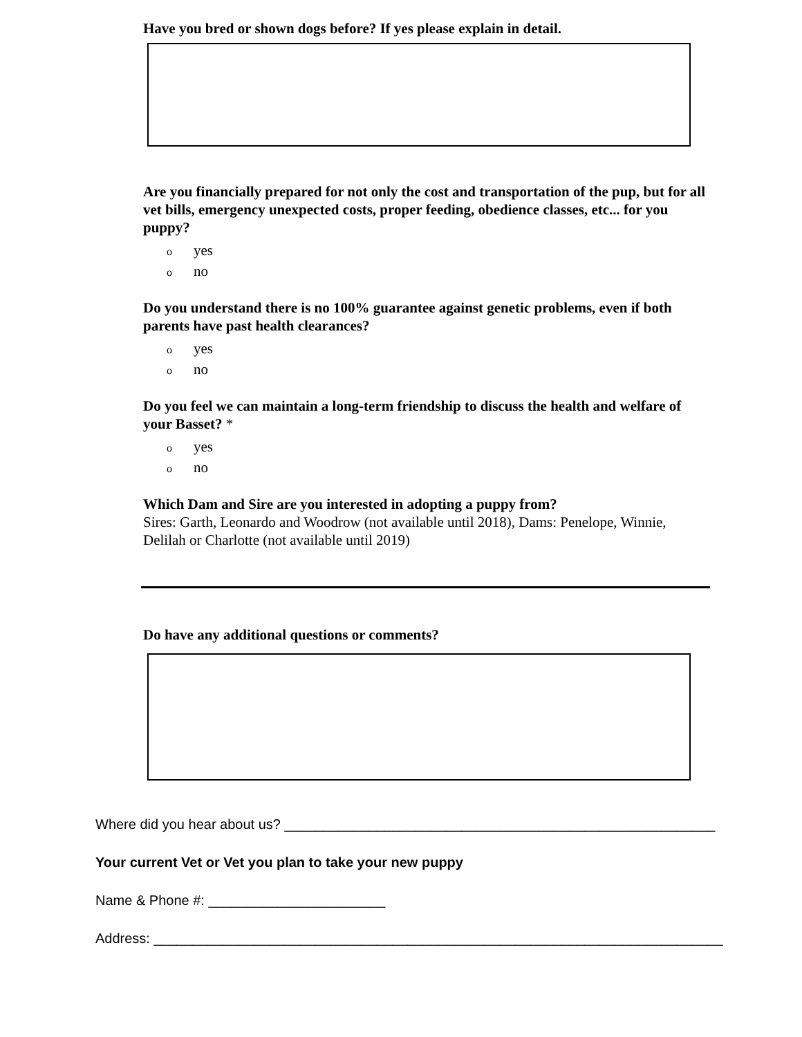Have you bred or shown dogs before? If yes please explain in detail.
Are you financially prepared for not only the cost and transportation of the pup, but for all vet bills, emergency unexpected costs, proper feeding, obedience classes, etc... for you puppy?
oyes
ono
Do you understand there is no 100% guarantee against genetic problems, even if both parents have past health clearances?
oyes
ono
Do you feel we can maintain a long-term friendship to discuss the health and welfare of your Basset? *
oyes
ono
Which Dam and Sire are you interested in adopting a puppy from?
Sires: Garth, Leonardo and Woodrow (not available until 2018), Dams: Penelope, Winnie, Delilah or Charlotte (not available until 2019)
Do have any additional questions or comments?
Where did you hear about us? ________________________________________________________
Your current Vet or Vet you plan to take your new puppy
Name & Phone #: _______________________
Address: __________________________________________________________________________